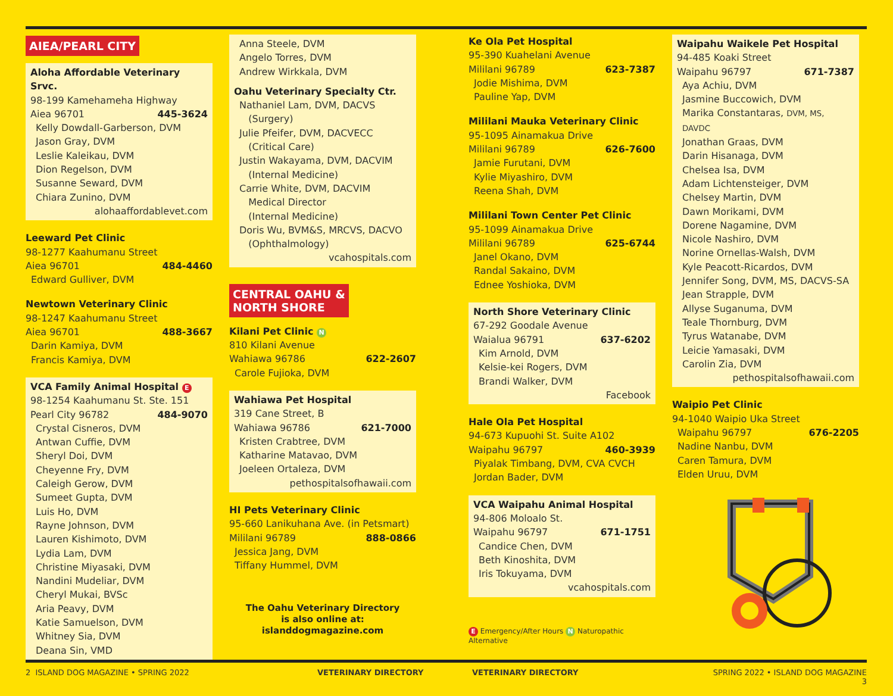AIEA/PEARL CITY
Aloha Affordable Veterinary Srvc.
98-199 Kamehameha Highway
Aiea 96701 445-3624
Kelly Dowdall-Garberson, DVM
Jason Gray, DVM
Leslie Kaleikau, DVM
Dion Regelson, DVM
Susanne Seward, DVM
Chiara Zunino, DVM
alohaaffordablevet.com
Leeward Pet Clinic
98-1277 Kaahumanu Street
Aiea 96701 484-4460
Edward Gulliver, DVM
Newtown Veterinary Clinic
98-1247 Kaahumanu Street
Aiea 96701 488-3667
Darin Kamiya, DVM
Francis Kamiya, DVM
VCA Family Animal Hospital E
98-1254 Kaahumanu St. Ste. 151
Pearl City 96782 484-9070
Crystal Cisneros, DVM
Antwan Cuffie, DVM
Sheryl Doi, DVM
Cheyenne Fry, DVM
Caleigh Gerow, DVM
Sumeet Gupta, DVM
Luis Ho, DVM
Rayne Johnson, DVM
Lauren Kishimoto, DVM
Lydia Lam, DVM
Christine Miyasaki, DVM
Nandini Mudeliar, DVM
Cheryl Mukai, BVSc
Aria Peavy, DVM
Katie Samuelson, DVM
Whitney Sia, DVM
Deana Sin, VMD
Anna Steele, DVM
Angelo Torres, DVM
Andrew Wirkkala, DVM
Oahu Veterinary Specialty Ctr.
Nathaniel Lam, DVM, DACVS
(Surgery)
Julie Pfeifer, DVM, DACVECC
(Critical Care)
Justin Wakayama, DVM, DACVIM
(Internal Medicine)
Carrie White, DVM, DACVIM
Medical Director
(Internal Medicine)
Doris Wu, BVM&S, MRCVS, DACVO
(Ophthalmology)
vcahospitals.com
CENTRAL OAHU &
NORTH SHORE
Kilani Pet Clinic N
810 Kilani Avenue
Wahiawa 96786 622-2607
Carole Fujioka, DVM
Wahiawa Pet Hospital
319 Cane Street, B
Wahiawa 96786 621-7000
Kristen Crabtree, DVM
Katharine Matavao, DVM
Joeleen Ortaleza, DVM
pethospitalsofhawaii.com
HI Pets Veterinary Clinic
95-660 Lanikuhana Ave. (in Petsmart)
Mililani 96789 888-0866
Jessica Jang, DVM
Tiffany Hummel, DVM
The Oahu Veterinary Directory
is also online at:
islanddogmagazine.com
Ke Ola Pet Hospital
95-390 Kuahelani Avenue
Mililani 96789 623-7387
Jodie Mishima, DVM
Pauline Yap, DVM
Mililani Mauka Veterinary Clinic
95-1095 Ainamakua Drive
Mililani 96789 626-7600
Jamie Furutani, DVM
Kylie Miyashiro, DVM
Reena Shah, DVM
Mililani Town Center Pet Clinic
95-1099 Ainamakua Drive
Mililani 96789 625-6744
Janel Okano, DVM
Randal Sakaino, DVM
Ednee Yoshioka, DVM
North Shore Veterinary Clinic
67-292 Goodale Avenue
Waialua 96791 637-6202
Kim Arnold, DVM
Kelsie-kei Rogers, DVM
Brandi Walker, DVM
Facebook
Hale Ola Pet Hospital
94-673 Kupuohi St. Suite A102
Waipahu 96797 460-3939
Piyalak Timbang, DVM, CVA CVCH
Jordan Bader, DVM
VCA Waipahu Animal Hospital
94-806 Moloalo St.
Waipahu 96797 671-1751
Candice Chen, DVM
Beth Kinoshita, DVM
Iris Tokuyama, DVM
vcahospitals.com
E Emergency/After Hours N Naturopathic Alternative
Waipahu Waikele Pet Hospital
94-485 Koaki Street
Waipahu 96797 671-7387
Aya Achiu, DVM
Jasmine Buccowich, DVM
Marika Constantaras, DVM, MS, DAVDC
Jonathan Graas, DVM
Darin Hisanaga, DVM
Chelsea Isa, DVM
Adam Lichtensteiger, DVM
Chelsey Martin, DVM
Dawn Morikami, DVM
Dorene Nagamine, DVM
Nicole Nashiro, DVM
Norine Ornellas-Walsh, DVM
Kyle Peacott-Ricardos, DVM
Jennifer Song, DVM, MS, DACVS-SA
Jean Strapple, DVM
Allyse Suganuma, DVM
Teale Thornburg, DVM
Tyrus Watanabe, DVM
Leicie Yamasaki, DVM
Carolin Zia, DVM
pethospitalsofhawaii.com
Waipio Pet Clinic
94-1040 Waipio Uka Street
Waipahu 96797 676-2205
Nadine Nanbu, DVM
Caren Tamura, DVM
Elden Uruu, DVM
2 ISLAND DOG MAGAZINE • SPRING 2022 VETERINARY DIRECTORY VETERINARY DIRECTORY SPRING 2022 • ISLAND DOG MAGAZINE 3